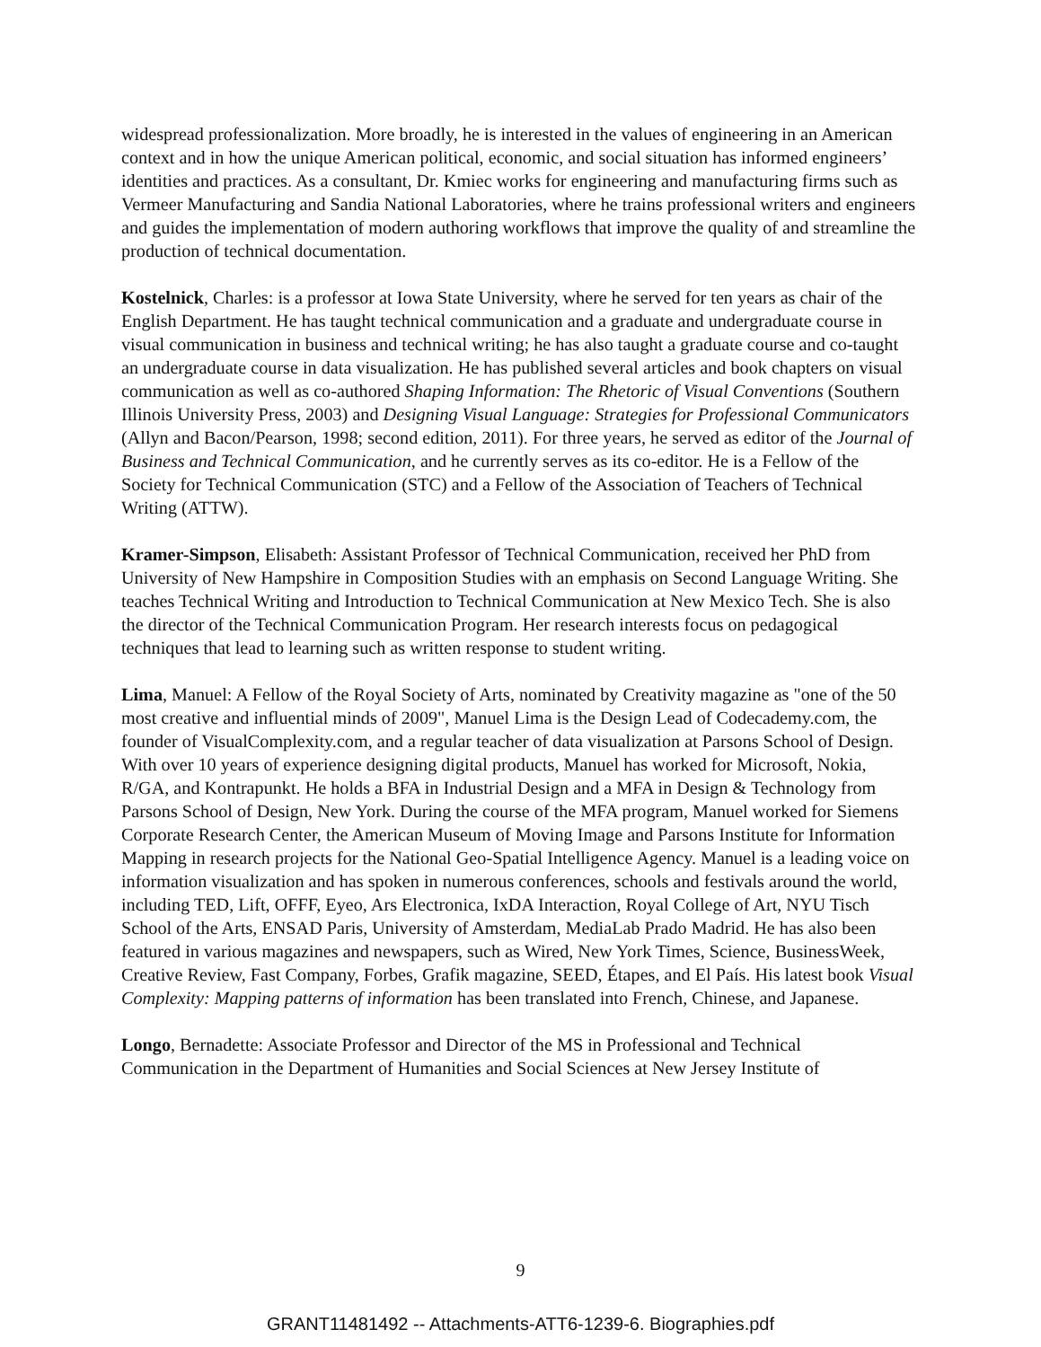widespread professionalization. More broadly, he is interested in the values of engineering in an American context and in how the unique American political, economic, and social situation has informed engineers’ identities and practices. As a consultant, Dr. Kmiec works for engineering and manufacturing firms such as Vermeer Manufacturing and Sandia National Laboratories, where he trains professional writers and engineers and guides the implementation of modern authoring workflows that improve the quality of and streamline the production of technical documentation.
Kostelnick, Charles: is a professor at Iowa State University, where he served for ten years as chair of the English Department. He has taught technical communication and a graduate and undergraduate course in visual communication in business and technical writing; he has also taught a graduate course and co-taught an undergraduate course in data visualization. He has published several articles and book chapters on visual communication as well as co-authored Shaping Information: The Rhetoric of Visual Conventions (Southern Illinois University Press, 2003) and Designing Visual Language: Strategies for Professional Communicators (Allyn and Bacon/Pearson, 1998; second edition, 2011). For three years, he served as editor of the Journal of Business and Technical Communication, and he currently serves as its co-editor. He is a Fellow of the Society for Technical Communication (STC) and a Fellow of the Association of Teachers of Technical Writing (ATTW).
Kramer-Simpson, Elisabeth: Assistant Professor of Technical Communication, received her PhD from University of New Hampshire in Composition Studies with an emphasis on Second Language Writing. She teaches Technical Writing and Introduction to Technical Communication at New Mexico Tech. She is also the director of the Technical Communication Program. Her research interests focus on pedagogical techniques that lead to learning such as written response to student writing.
Lima, Manuel: A Fellow of the Royal Society of Arts, nominated by Creativity magazine as "one of the 50 most creative and influential minds of 2009", Manuel Lima is the Design Lead of Codecademy.com, the founder of VisualComplexity.com, and a regular teacher of data visualization at Parsons School of Design. With over 10 years of experience designing digital products, Manuel has worked for Microsoft, Nokia, R/GA, and Kontrapunkt. He holds a BFA in Industrial Design and a MFA in Design & Technology from Parsons School of Design, New York. During the course of the MFA program, Manuel worked for Siemens Corporate Research Center, the American Museum of Moving Image and Parsons Institute for Information Mapping in research projects for the National Geo-Spatial Intelligence Agency. Manuel is a leading voice on information visualization and has spoken in numerous conferences, schools and festivals around the world, including TED, Lift, OFFF, Eyeo, Ars Electronica, IxDA Interaction, Royal College of Art, NYU Tisch School of the Arts, ENSAD Paris, University of Amsterdam, MediaLab Prado Madrid. He has also been featured in various magazines and newspapers, such as Wired, New York Times, Science, BusinessWeek, Creative Review, Fast Company, Forbes, Grafik magazine, SEED, Étapes, and El País. His latest book Visual Complexity: Mapping patterns of information has been translated into French, Chinese, and Japanese.
Longo, Bernadette: Associate Professor and Director of the MS in Professional and Technical Communication in the Department of Humanities and Social Sciences at New Jersey Institute of
9
GRANT11481492 -- Attachments-ATT6-1239-6. Biographies.pdf